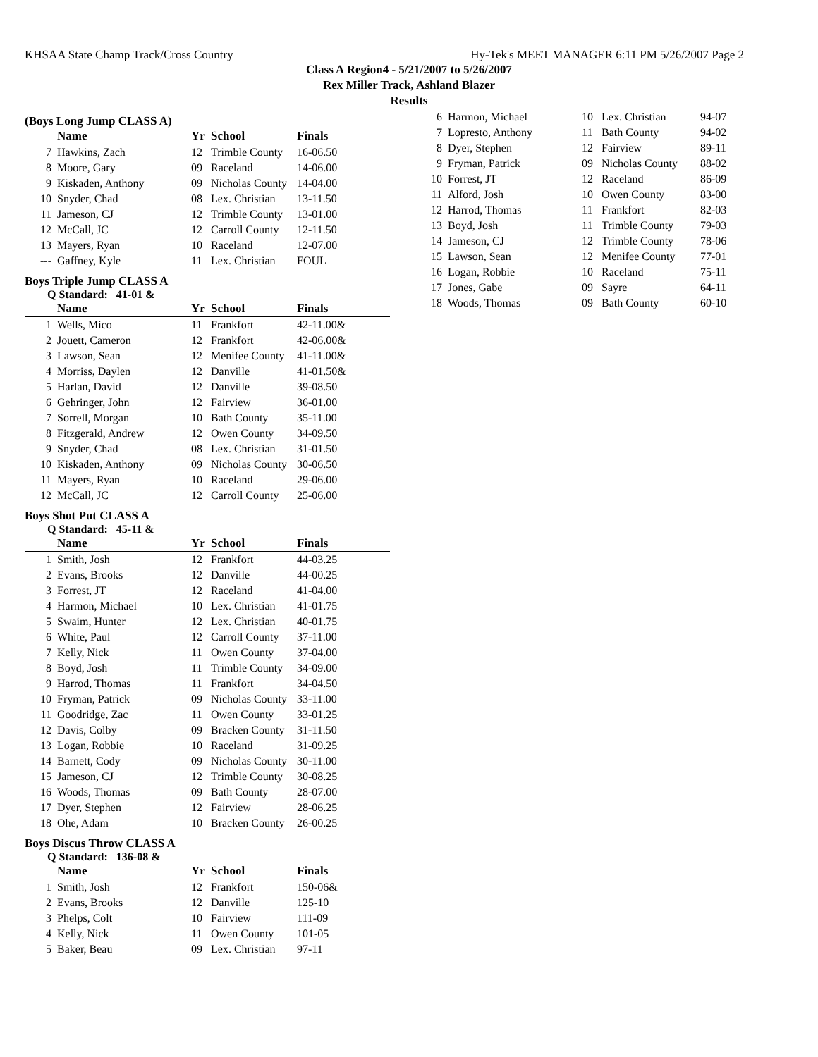KHSAA State Champ Track/Cross Country Hy-Tek's MEET MANAGER 6:11 PM 5/26/2007 Page 2
Class A Region4 - 5/21/2007 to 5/26/2007
Rex Miller Track, Ashland Blazer
Results
(Boys Long Jump CLASS A)
| | Name | Yr | School | Finals |
| --- | --- | --- | --- | --- |
| 7 | Hawkins, Zach | 12 | Trimble County | 16-06.50 |
| 8 | Moore, Gary | 09 | Raceland | 14-06.00 |
| 9 | Kiskaden, Anthony | 09 | Nicholas County | 14-04.00 |
| 10 | Snyder, Chad | 08 | Lex. Christian | 13-11.50 |
| 11 | Jameson, CJ | 12 | Trimble County | 13-01.00 |
| 12 | McCall, JC | 12 | Carroll County | 12-11.50 |
| 13 | Mayers, Ryan | 10 | Raceland | 12-07.00 |
| --- | Gaffney, Kyle | 11 | Lex. Christian | FOUL |
Boys Triple Jump CLASS A
Q Standard: 41-01 &
| | Name | Yr | School | Finals |
| --- | --- | --- | --- | --- |
| 1 | Wells, Mico | 11 | Frankfort | 42-11.00& |
| 2 | Jouett, Cameron | 12 | Frankfort | 42-06.00& |
| 3 | Lawson, Sean | 12 | Menifee County | 41-11.00& |
| 4 | Morriss, Daylen | 12 | Danville | 41-01.50& |
| 5 | Harlan, David | 12 | Danville | 39-08.50 |
| 6 | Gehringer, John | 12 | Fairview | 36-01.00 |
| 7 | Sorrell, Morgan | 10 | Bath County | 35-11.00 |
| 8 | Fitzgerald, Andrew | 12 | Owen County | 34-09.50 |
| 9 | Snyder, Chad | 08 | Lex. Christian | 31-01.50 |
| 10 | Kiskaden, Anthony | 09 | Nicholas County | 30-06.50 |
| 11 | Mayers, Ryan | 10 | Raceland | 29-06.00 |
| 12 | McCall, JC | 12 | Carroll County | 25-06.00 |
Boys Shot Put CLASS A
Q Standard: 45-11 &
| | Name | Yr | School | Finals |
| --- | --- | --- | --- | --- |
| 1 | Smith, Josh | 12 | Frankfort | 44-03.25 |
| 2 | Evans, Brooks | 12 | Danville | 44-00.25 |
| 3 | Forrest, JT | 12 | Raceland | 41-04.00 |
| 4 | Harmon, Michael | 10 | Lex. Christian | 41-01.75 |
| 5 | Swaim, Hunter | 12 | Lex. Christian | 40-01.75 |
| 6 | White, Paul | 12 | Carroll County | 37-11.00 |
| 7 | Kelly, Nick | 11 | Owen County | 37-04.00 |
| 8 | Boyd, Josh | 11 | Trimble County | 34-09.00 |
| 9 | Harrod, Thomas | 11 | Frankfort | 34-04.50 |
| 10 | Fryman, Patrick | 09 | Nicholas County | 33-11.00 |
| 11 | Goodridge, Zac | 11 | Owen County | 33-01.25 |
| 12 | Davis, Colby | 09 | Bracken County | 31-11.50 |
| 13 | Logan, Robbie | 10 | Raceland | 31-09.25 |
| 14 | Barnett, Cody | 09 | Nicholas County | 30-11.00 |
| 15 | Jameson, CJ | 12 | Trimble County | 30-08.25 |
| 16 | Woods, Thomas | 09 | Bath County | 28-07.00 |
| 17 | Dyer, Stephen | 12 | Fairview | 28-06.25 |
| 18 | Ohe, Adam | 10 | Bracken County | 26-00.25 |
Boys Discus Throw CLASS A
Q Standard: 136-08 &
| | Name | Yr | School | Finals |
| --- | --- | --- | --- | --- |
| 1 | Smith, Josh | 12 | Frankfort | 150-06& |
| 2 | Evans, Brooks | 12 | Danville | 125-10 |
| 3 | Phelps, Colt | 10 | Fairview | 111-09 |
| 4 | Kelly, Nick | 11 | Owen County | 101-05 |
| 5 | Baker, Beau | 09 | Lex. Christian | 97-11 |
| 6 | Harmon, Michael | 10 | Lex. Christian | 94-07 |
| 7 | Lopresto, Anthony | 11 | Bath County | 94-02 |
| 8 | Dyer, Stephen | 12 | Fairview | 89-11 |
| 9 | Fryman, Patrick | 09 | Nicholas County | 88-02 |
| 10 | Forrest, JT | 12 | Raceland | 86-09 |
| 11 | Alford, Josh | 10 | Owen County | 83-00 |
| 12 | Harrod, Thomas | 11 | Frankfort | 82-03 |
| 13 | Boyd, Josh | 11 | Trimble County | 79-03 |
| 14 | Jameson, CJ | 12 | Trimble County | 78-06 |
| 15 | Lawson, Sean | 12 | Menifee County | 77-01 |
| 16 | Logan, Robbie | 10 | Raceland | 75-11 |
| 17 | Jones, Gabe | 09 | Sayre | 64-11 |
| 18 | Woods, Thomas | 09 | Bath County | 60-10 |